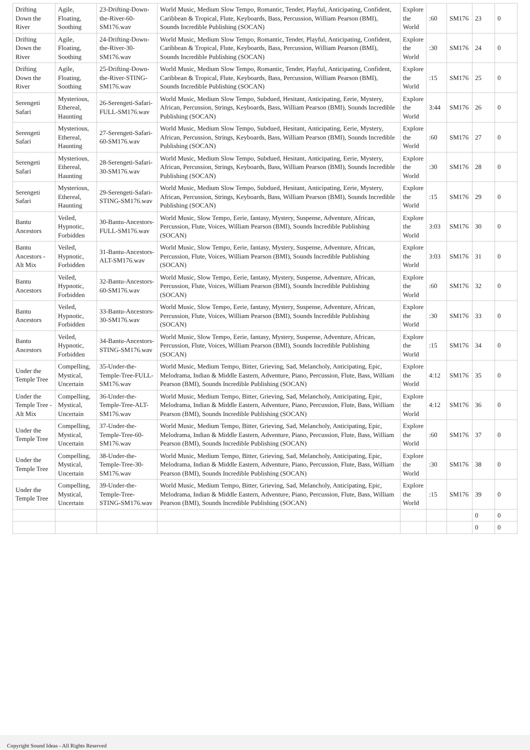| Drifting Down the River | Agile, Floating, Soothing | 23-Drifting-Down-the-River-60-SM176.wav | World Music, Medium Slow Tempo, Romantic, Tender, Playful, Anticipating, Confident, Caribbean & Tropical, Flute, Keyboards, Bass, Percussion, William Pearson (BMI), Sounds Incredible Publishing (SOCAN) | Explore the World | :60 | SM176 | 23 | 0 |
| Drifting Down the River | Agile, Floating, Soothing | 24-Drifting-Down-the-River-30-SM176.wav | World Music, Medium Slow Tempo, Romantic, Tender, Playful, Anticipating, Confident, Caribbean & Tropical, Flute, Keyboards, Bass, Percussion, William Pearson (BMI), Sounds Incredible Publishing (SOCAN) | Explore the World | :30 | SM176 | 24 | 0 |
| Drifting Down the River | Agile, Floating, Soothing | 25-Drifting-Down-the-River-STING-SM176.wav | World Music, Medium Slow Tempo, Romantic, Tender, Playful, Anticipating, Confident, Caribbean & Tropical, Flute, Keyboards, Bass, Percussion, William Pearson (BMI), Sounds Incredible Publishing (SOCAN) | Explore the World | :15 | SM176 | 25 | 0 |
| Serengeti Safari | Mysterious, Ethereal, Haunting | 26-Serengeti-Safari-FULL-SM176.wav | World Music, Medium Slow Tempo, Subdued, Hesitant, Anticipating, Eerie, Mystery, African, Percussion, Strings, Keyboards, Bass, William Pearson (BMI), Sounds Incredible Publishing (SOCAN) | Explore the World | 3:44 | SM176 | 26 | 0 |
| Serengeti Safari | Mysterious, Ethereal, Haunting | 27-Serengeti-Safari-60-SM176.wav | World Music, Medium Slow Tempo, Subdued, Hesitant, Anticipating, Eerie, Mystery, African, Percussion, Strings, Keyboards, Bass, William Pearson (BMI), Sounds Incredible Publishing (SOCAN) | Explore the World | :60 | SM176 | 27 | 0 |
| Serengeti Safari | Mysterious, Ethereal, Haunting | 28-Serengeti-Safari-30-SM176.wav | World Music, Medium Slow Tempo, Subdued, Hesitant, Anticipating, Eerie, Mystery, African, Percussion, Strings, Keyboards, Bass, William Pearson (BMI), Sounds Incredible Publishing (SOCAN) | Explore the World | :30 | SM176 | 28 | 0 |
| Serengeti Safari | Mysterious, Ethereal, Haunting | 29-Serengeti-Safari-STING-SM176.wav | World Music, Medium Slow Tempo, Subdued, Hesitant, Anticipating, Eerie, Mystery, African, Percussion, Strings, Keyboards, Bass, William Pearson (BMI), Sounds Incredible Publishing (SOCAN) | Explore the World | :15 | SM176 | 29 | 0 |
| Bantu Ancestors | Veiled, Hypnotic, Forbidden | 30-Bantu-Ancestors-FULL-SM176.wav | World Music, Slow Tempo, Eerie, fantasy, Mystery, Suspense, Adventure, African, Percussion, Flute, Voices, William Pearson (BMI), Sounds Incredible Publishing (SOCAN) | Explore the World | 3:03 | SM176 | 30 | 0 |
| Bantu Ancestors - Alt Mix | Veiled, Hypnotic, Forbidden | 31-Bantu-Ancestors-ALT-SM176.wav | World Music, Slow Tempo, Eerie, fantasy, Mystery, Suspense, Adventure, African, Percussion, Flute, Voices, William Pearson (BMI), Sounds Incredible Publishing (SOCAN) | Explore the World | 3:03 | SM176 | 31 | 0 |
| Bantu Ancestors | Veiled, Hypnotic, Forbidden | 32-Bantu-Ancestors-60-SM176.wav | World Music, Slow Tempo, Eerie, fantasy, Mystery, Suspense, Adventure, African, Percussion, Flute, Voices, William Pearson (BMI), Sounds Incredible Publishing (SOCAN) | Explore the World | :60 | SM176 | 32 | 0 |
| Bantu Ancestors | Veiled, Hypnotic, Forbidden | 33-Bantu-Ancestors-30-SM176.wav | World Music, Slow Tempo, Eerie, fantasy, Mystery, Suspense, Adventure, African, Percussion, Flute, Voices, William Pearson (BMI), Sounds Incredible Publishing (SOCAN) | Explore the World | :30 | SM176 | 33 | 0 |
| Bantu Ancestors | Veiled, Hypnotic, Forbidden | 34-Bantu-Ancestors-STING-SM176.wav | World Music, Slow Tempo, Eerie, fantasy, Mystery, Suspense, Adventure, African, Percussion, Flute, Voices, William Pearson (BMI), Sounds Incredible Publishing (SOCAN) | Explore the World | :15 | SM176 | 34 | 0 |
| Under the Temple Tree | Compelling, Mystical, Uncertain | 35-Under-the-Temple-Tree-FULL-SM176.wav | World Music, Medium Tempo, Bitter, Grieving, Sad, Melancholy, Anticipating, Epic, Melodrama, Indian & Middle Eastern, Adventure, Piano, Percussion, Flute, Bass, William Pearson (BMI), Sounds Incredible Publishing (SOCAN) | Explore the World | 4:12 | SM176 | 35 | 0 |
| Under the Temple Tree - Alt Mix | Compelling, Mystical, Uncertain | 36-Under-the-Temple-Tree-ALT-SM176.wav | World Music, Medium Tempo, Bitter, Grieving, Sad, Melancholy, Anticipating, Epic, Melodrama, Indian & Middle Eastern, Adventure, Piano, Percussion, Flute, Bass, William Pearson (BMI), Sounds Incredible Publishing (SOCAN) | Explore the World | 4:12 | SM176 | 36 | 0 |
| Under the Temple Tree | Compelling, Mystical, Uncertain | 37-Under-the-Temple-Tree-60-SM176.wav | World Music, Medium Tempo, Bitter, Grieving, Sad, Melancholy, Anticipating, Epic, Melodrama, Indian & Middle Eastern, Adventure, Piano, Percussion, Flute, Bass, William Pearson (BMI), Sounds Incredible Publishing (SOCAN) | Explore the World | :60 | SM176 | 37 | 0 |
| Under the Temple Tree | Compelling, Mystical, Uncertain | 38-Under-the-Temple-Tree-30-SM176.wav | World Music, Medium Tempo, Bitter, Grieving, Sad, Melancholy, Anticipating, Epic, Melodrama, Indian & Middle Eastern, Adventure, Piano, Percussion, Flute, Bass, William Pearson (BMI), Sounds Incredible Publishing (SOCAN) | Explore the World | :30 | SM176 | 38 | 0 |
| Under the Temple Tree | Compelling, Mystical, Uncertain | 39-Under-the-Temple-Tree-STING-SM176.wav | World Music, Medium Tempo, Bitter, Grieving, Sad, Melancholy, Anticipating, Epic, Melodrama, Indian & Middle Eastern, Adventure, Piano, Percussion, Flute, Bass, William Pearson (BMI), Sounds Incredible Publishing (SOCAN) | Explore the World | :15 | SM176 | 39 | 0 |
| | | | | | | | 0 | 0 |
| | | | | | | | 0 | 0 |
Copyright Sound Ideas - All Rights Reserved